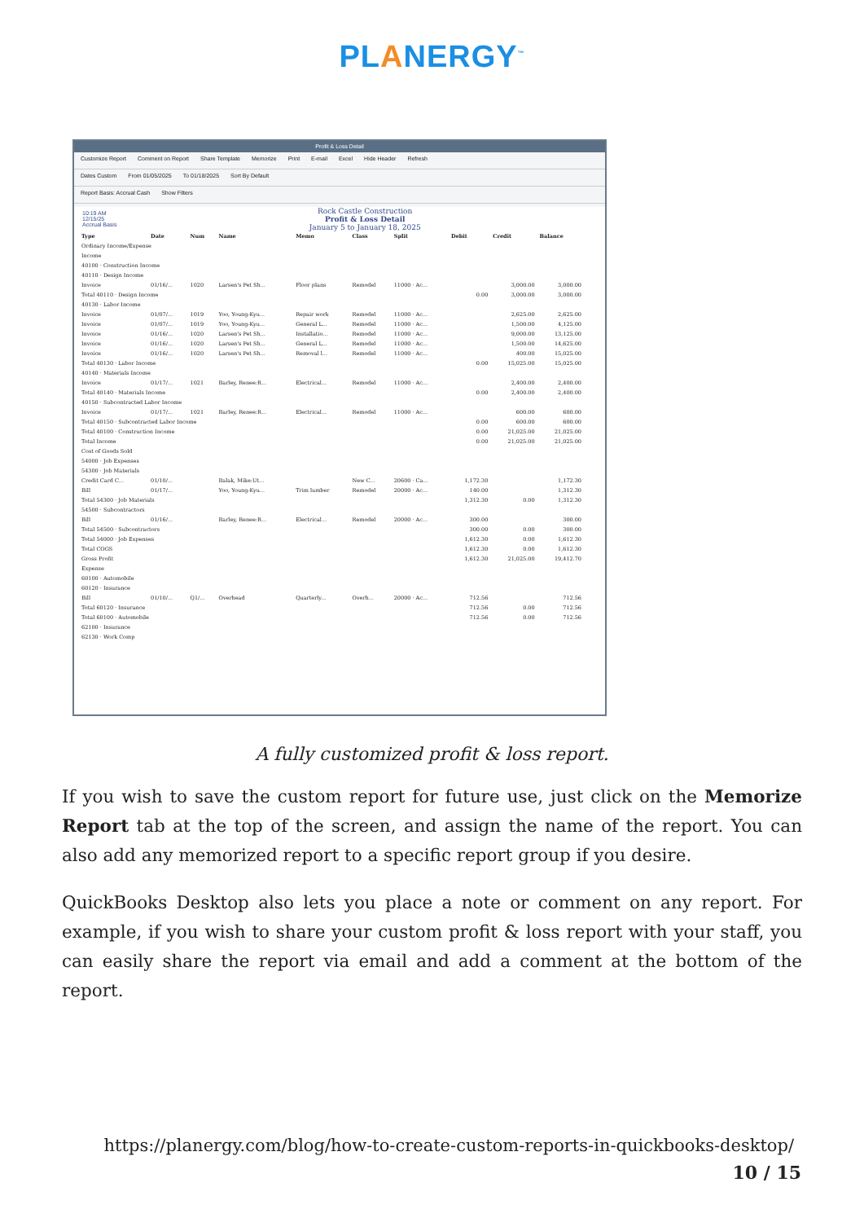PLANERGY<sup>™</sup>
Profit & Loss Detail
Customize Report Comment on Report Share Template Memorize Print E-mail Excel Hide Header Refresh
Dates Custom From 01/05/2025 To 01/18/2025 Sort By Default
Report Basis: Accrual Cash Show Filters
10:19 AM
12/15/25
Accrual Basis
Rock Castle Construction
Profit & Loss Detail
January 5 to January 18, 2025
| Type | Date | Num | Name | Memo | Class | Split | Debit | Credit | Balance |
| --- | --- | --- | --- | --- | --- | --- | --- | --- | --- |
| Ordinary Income/Expense | | | | | | | | | |
| Income | | | | | | | | | |
| 40100 · Construction Income | | | | | | | | | |
| 40110 · Design Income | | | | | | | | | |
| Invoice | 01/16/... | 1020 | Larsen's Pet Sh... | Floor plans | Remodel | 11000 · Ac... | | 3,000.00 | 3,000.00 |
| Total 40110 · Design Income | | | | | | | 0.00 | 3,000.00 | 3,000.00 |
| 40130 · Labor Income | | | | | | | | | |
| Invoice | 01/07/... | 1019 | Yoo, Young-Kyu... | Repair work | Remodel | 11000 · Ac... | | 2,625.00 | 2,625.00 |
| Invoice | 01/07/... | 1019 | Yoo, Young-Kyu... | General L... | Remodel | 11000 · Ac... | | 1,500.00 | 4,125.00 |
| Invoice | 01/16/... | 1020 | Larsen's Pet Sh... | Installatio... | Remodel | 11000 · Ac... | | 9,000.00 | 13,125.00 |
| Invoice | 01/16/... | 1020 | Larsen's Pet Sh... | General L... | Remodel | 11000 · Ac... | | 1,500.00 | 14,625.00 |
| Invoice | 01/16/... | 1020 | Larsen's Pet Sh... | Removal l... | Remodel | 11000 · Ac... | | 400.00 | 15,025.00 |
| Total 40130 · Labor Income | | | | | | | 0.00 | 15,025.00 | 15,025.00 |
| 40140 · Materials Income | | | | | | | | | |
| Invoice | 01/17/... | 1021 | Barley, Renee:R... | Electrical... | Remodel | 11000 · Ac... | | 2,400.00 | 2,400.00 |
| Total 40140 · Materials Income | | | | | | | 0.00 | 2,400.00 | 2,400.00 |
| 40150 · Subcontracted Labor Income | | | | | | | | | |
| Invoice | 01/17/... | 1021 | Barley, Renee:R... | Electrical... | Remodel | 11000 · Ac... | | 600.00 | 600.00 |
| Total 40150 · Subcontracted Labor Income | | | | | | | 0.00 | 600.00 | 600.00 |
| Total 40100 · Construction Income | | | | | | | 0.00 | 21,025.00 | 21,025.00 |
| Total Income | | | | | | | 0.00 | 21,025.00 | 21,025.00 |
| Cost of Goods Sold | | | | | | | | | |
| 54000 · Job Expenses | | | | | | | | | |
| 54300 · Job Materials | | | | | | | | | |
| Credit Card C... | 01/10/... | | Balak, Mike:Ut... | | New C... | 20600 · Ca... | 1,172.30 | | 1,172.30 |
| Bill | 01/17/... | | Yoo, Young-Kyu... | Trim lumber | Remodel | 20000 · Ac... | 140.00 | | 1,312.30 |
| Total 54300 · Job Materials | | | | | | | 1,312.30 | 0.00 | 1,312.30 |
| 54500 · Subcontractors | | | | | | | | | |
| Bill | 01/16/... | | Barley, Renee:R... | Electrical... | Remodel | 20000 · Ac... | 300.00 | | 300.00 |
| Total 54500 · Subcontractors | | | | | | | 300.00 | 0.00 | 300.00 |
| Total 54000 · Job Expenses | | | | | | | 1,612.30 | 0.00 | 1,612.30 |
| Total COGS | | | | | | | 1,612.30 | 0.00 | 1,612.30 |
| Gross Profit | | | | | | | 1,612.30 | 21,025.00 | 19,412.70 |
| Expense | | | | | | | | | |
| 60100 · Automobile | | | | | | | | | |
| 60120 · Insurance | | | | | | | | | |
| Bill | 01/10/... | Q1/... | Overhead | Quarterly... | Overh... | 20000 · Ac... | 712.56 | | 712.56 |
| Total 60120 · Insurance | | | | | | | 712.56 | 0.00 | 712.56 |
| Total 60100 · Automobile | | | | | | | 712.56 | 0.00 | 712.56 |
| 62100 · Insurance | | | | | | | | | |
| 62130 · Work Comp | | | | | | | | | |
A fully customized profit & loss report.
If you wish to save the custom report for future use, just click on the Memorize Report tab at the top of the screen, and assign the name of the report. You can also add any memorized report to a specific report group if you desire.
QuickBooks Desktop also lets you place a note or comment on any report. For example, if you wish to share your custom profit & loss report with your staff, you can easily share the report via email and add a comment at the bottom of the report.
https://planergy.com/blog/how-to-create-custom-reports-in-quickbooks-desktop/
10 / 15